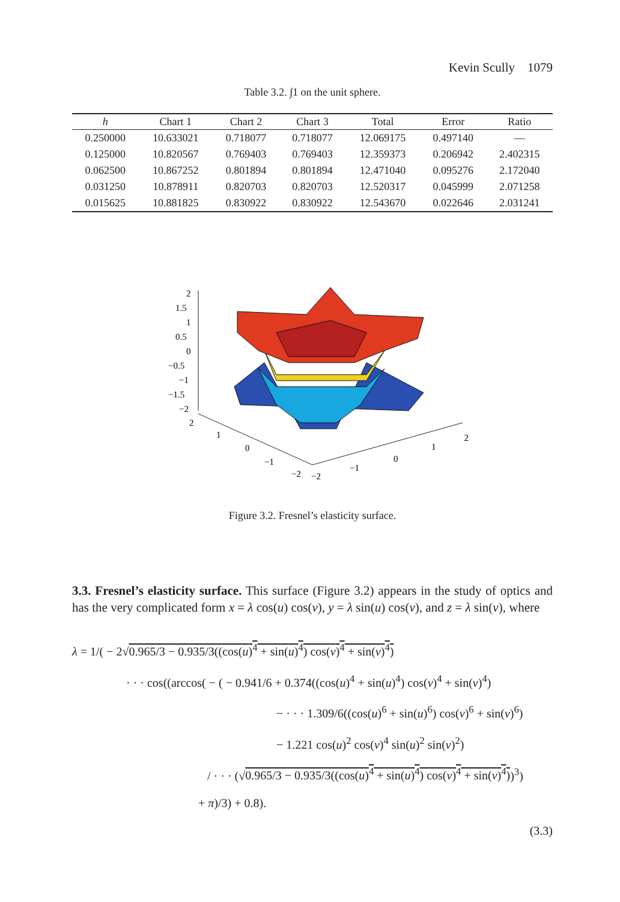Kevin Scully 1079
Table 3.2. ∫1 on the unit sphere.
| h | Chart 1 | Chart 2 | Chart 3 | Total | Error | Ratio |
| --- | --- | --- | --- | --- | --- | --- |
| 0.250000 | 10.633021 | 0.718077 | 0.718077 | 12.069175 | 0.497140 | — |
| 0.125000 | 10.820567 | 0.769403 | 0.769403 | 12.359373 | 0.206942 | 2.402315 |
| 0.062500 | 10.867252 | 0.801894 | 0.801894 | 12.471040 | 0.095276 | 2.172040 |
| 0.031250 | 10.878911 | 0.820703 | 0.820703 | 12.520317 | 0.045999 | 2.071258 |
| 0.015625 | 10.881825 | 0.830922 | 0.830922 | 12.543670 | 0.022646 | 2.031241 |
2
1.5
1
0.5
0
−0.5
−1
−1.5
−2
2
1
0
−1
−2
−2
−1
0
1
2
Figure 3.2. Fresnel’s elasticity surface.
3.3. Fresnel’s elasticity surface. This surface (Figure 3.2) appears in the study of optics and has the very complicated form x = λ cos(u) cos(v), y = λ sin(u) cos(v), and z = λ sin(v), where
λ = 1/( − 2√0.965/3 − 0.935/3((cos(u)<sup>4</sup> + sin(u)<sup>4</sup>) cos(v)<sup>4</sup> + sin(v)<sup>4</sup>)
· · · cos((arccos( − ( − 0.941/6 + 0.374((cos(u)<sup>4</sup> + sin(u)<sup>4</sup>) cos(v)<sup>4</sup> + sin(v)<sup>4</sup>)
− · · · 1.309/6((cos(u)<sup>6</sup> + sin(u)<sup>6</sup>) cos(v)<sup>6</sup> + sin(v)<sup>6</sup>)
− 1.221 cos(u)<sup>2</sup> cos(v)<sup>4</sup> sin(u)<sup>2</sup> sin(v)<sup>2</sup>)
/ · · · (√0.965/3 − 0.935/3((cos(u)<sup>4</sup> + sin(u)<sup>4</sup>) cos(v)<sup>4</sup> + sin(v)<sup>4</sup>))<sup>3</sup>)
+ π)/3) + 0.8).
(3.3)